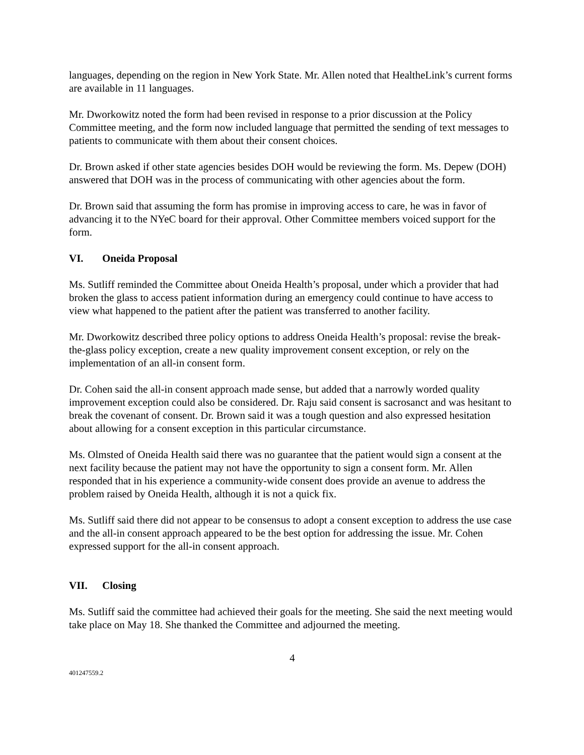languages, depending on the region in New York State. Mr. Allen noted that HealtheLink’s current forms are available in 11 languages.
Mr. Dworkowitz noted the form had been revised in response to a prior discussion at the Policy Committee meeting, and the form now included language that permitted the sending of text messages to patients to communicate with them about their consent choices.
Dr. Brown asked if other state agencies besides DOH would be reviewing the form. Ms. Depew (DOH) answered that DOH was in the process of communicating with other agencies about the form.
Dr. Brown said that assuming the form has promise in improving access to care, he was in favor of advancing it to the NYeC board for their approval. Other Committee members voiced support for the form.
VI. Oneida Proposal
Ms. Sutliff reminded the Committee about Oneida Health’s proposal, under which a provider that had broken the glass to access patient information during an emergency could continue to have access to view what happened to the patient after the patient was transferred to another facility.
Mr. Dworkowitz described three policy options to address Oneida Health’s proposal: revise the break-the-glass policy exception, create a new quality improvement consent exception, or rely on the implementation of an all-in consent form.
Dr. Cohen said the all-in consent approach made sense, but added that a narrowly worded quality improvement exception could also be considered. Dr. Raju said consent is sacrosanct and was hesitant to break the covenant of consent. Dr. Brown said it was a tough question and also expressed hesitation about allowing for a consent exception in this particular circumstance.
Ms. Olmsted of Oneida Health said there was no guarantee that the patient would sign a consent at the next facility because the patient may not have the opportunity to sign a consent form. Mr. Allen responded that in his experience a community-wide consent does provide an avenue to address the problem raised by Oneida Health, although it is not a quick fix.
Ms. Sutliff said there did not appear to be consensus to adopt a consent exception to address the use case and the all-in consent approach appeared to be the best option for addressing the issue. Mr. Cohen expressed support for the all-in consent approach.
VII. Closing
Ms. Sutliff said the committee had achieved their goals for the meeting. She said the next meeting would take place on May 18. She thanked the Committee and adjourned the meeting.
4
401247559.2